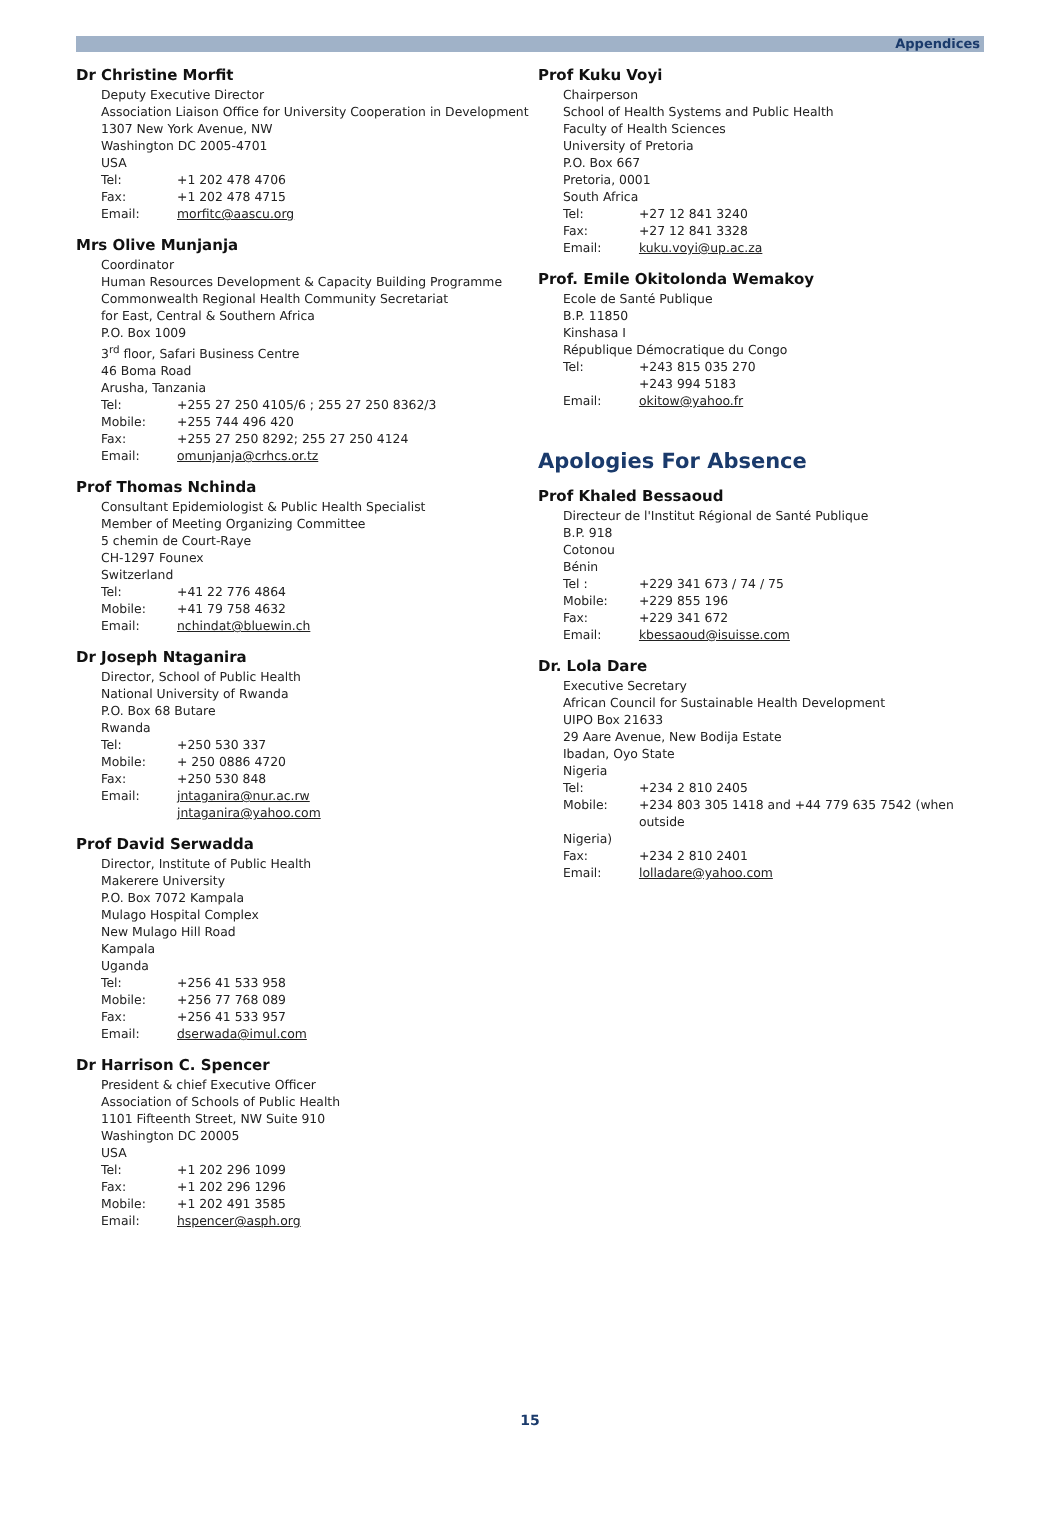Appendices
Dr Christine Morfit
Deputy Executive Director
Association Liaison Office for University Cooperation in Development
1307 New York Avenue, NW
Washington DC 2005-4701
USA
Tel: +1 202 478 4706
Fax: +1 202 478 4715
Email: morfitc@aascu.org
Mrs Olive Munjanja
Coordinator
Human Resources Development & Capacity Building Programme
Commonwealth Regional Health Community Secretariat
for East, Central & Southern Africa
P.O. Box 1009
3<sup>rd</sup> floor, Safari Business Centre
46 Boma Road
Arusha, Tanzania
Tel: +255 27 250 4105/6 ; 255 27 250 8362/3
Mobile: +255 744 496 420
Fax: +255 27 250 8292; 255 27 250 4124
Email: omunjanja@crhcs.or.tz
Prof Thomas Nchinda
Consultant Epidemiologist & Public Health Specialist
Member of Meeting Organizing Committee
5 chemin de Court-Raye
CH-1297 Founex
Switzerland
Tel: +41 22 776 4864
Mobile: +41 79 758 4632
Email: nchindat@bluewin.ch
Dr Joseph Ntaganira
Director, School of Public Health
National University of Rwanda
P.O. Box 68 Butare
Rwanda
Tel: +250 530 337
Mobile: + 250 0886 4720
Fax: +250 530 848
Email: jntaganira@nur.ac.rw
jntaganira@yahoo.com
Prof David Serwadda
Director, Institute of Public Health
Makerere University
P.O. Box 7072 Kampala
Mulago Hospital Complex
New Mulago Hill Road
Kampala
Uganda
Tel: +256 41 533 958
Mobile: +256 77 768 089
Fax: +256 41 533 957
Email: dserwada@imul.com
Dr Harrison C. Spencer
President & chief Executive Officer
Association of Schools of Public Health
1101 Fifteenth Street, NW Suite 910
Washington DC 20005
USA
Tel: +1 202 296 1099
Fax: +1 202 296 1296
Mobile: +1 202 491 3585
Email: hspencer@asph.org
Prof Kuku Voyi
Chairperson
School of Health Systems and Public Health
Faculty of Health Sciences
University of Pretoria
P.O. Box 667
Pretoria, 0001
South Africa
Tel: +27 12 841 3240
Fax: +27 12 841 3328
Email: kuku.voyi@up.ac.za
Prof. Emile Okitolonda Wemakoy
Ecole de Santé Publique
B.P. 11850
Kinshasa I
République Démocratique du Congo
Tel: +243 815 035 270
+243 994 5183
Email: okitow@yahoo.fr
Apologies For Absence
Prof Khaled Bessaoud
Directeur de l'Institut Régional de Santé Publique
B.P. 918
Cotonou
Bénin
Tel : +229 341 673 / 74 / 75
Mobile: +229 855 196
Fax: +229 341 672
Email: kbessaoud@isuisse.com
Dr. Lola Dare
Executive Secretary
African Council for Sustainable Health Development
UIPO Box 21633
29 Aare Avenue, New Bodija Estate
Ibadan, Oyo State
Nigeria
Tel: +234 2 810 2405
Mobile: +234 803 305 1418 and +44 779 635 7542 (when outside
Nigeria)
Fax: +234 2 810 2401
Email: lolladare@yahoo.com
15